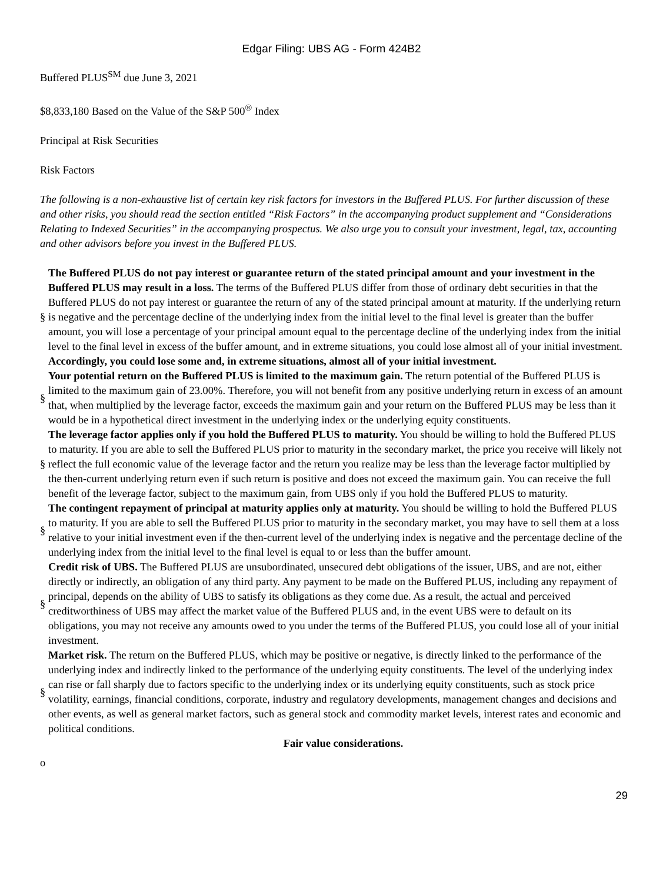Edgar Filing: UBS AG - Form 424B2
Buffered PLUS<sup>SM</sup> due June 3, 2021
$8,833,180 Based on the Value of the S&P 500<sup>®</sup> Index
Principal at Risk Securities
Risk Factors
The following is a non-exhaustive list of certain key risk factors for investors in the Buffered PLUS. For further discussion of these and other risks, you should read the section entitled “Risk Factors” in the accompanying product supplement and “Considerations Relating to Indexed Securities” in the accompanying prospectus. We also urge you to consult your investment, legal, tax, accounting and other advisors before you invest in the Buffered PLUS.
§
The Buffered PLUS do not pay interest or guarantee return of the stated principal amount and your investment in the Buffered PLUS may result in a loss. The terms of the Buffered PLUS differ from those of ordinary debt securities in that the Buffered PLUS do not pay interest or guarantee the return of any of the stated principal amount at maturity. If the underlying return is negative and the percentage decline of the underlying index from the initial level to the final level is greater than the buffer amount, you will lose a percentage of your principal amount equal to the percentage decline of the underlying index from the initial level to the final level in excess of the buffer amount, and in extreme situations, you could lose almost all of your initial investment. Accordingly, you could lose some and, in extreme situations, almost all of your initial investment.
§
Your potential return on the Buffered PLUS is limited to the maximum gain. The return potential of the Buffered PLUS is limited to the maximum gain of 23.00%. Therefore, you will not benefit from any positive underlying return in excess of an amount that, when multiplied by the leverage factor, exceeds the maximum gain and your return on the Buffered PLUS may be less than it would be in a hypothetical direct investment in the underlying index or the underlying equity constituents.
§
The leverage factor applies only if you hold the Buffered PLUS to maturity. You should be willing to hold the Buffered PLUS to maturity. If you are able to sell the Buffered PLUS prior to maturity in the secondary market, the price you receive will likely not reflect the full economic value of the leverage factor and the return you realize may be less than the leverage factor multiplied by the then-current underlying return even if such return is positive and does not exceed the maximum gain. You can receive the full benefit of the leverage factor, subject to the maximum gain, from UBS only if you hold the Buffered PLUS to maturity.
§
The contingent repayment of principal at maturity applies only at maturity. You should be willing to hold the Buffered PLUS to maturity. If you are able to sell the Buffered PLUS prior to maturity in the secondary market, you may have to sell them at a loss relative to your initial investment even if the then-current level of the underlying index is negative and the percentage decline of the underlying index from the initial level to the final level is equal to or less than the buffer amount.
§
Credit risk of UBS. The Buffered PLUS are unsubordinated, unsecured debt obligations of the issuer, UBS, and are not, either directly or indirectly, an obligation of any third party. Any payment to be made on the Buffered PLUS, including any repayment of principal, depends on the ability of UBS to satisfy its obligations as they come due. As a result, the actual and perceived creditworthiness of UBS may affect the market value of the Buffered PLUS and, in the event UBS were to default on its obligations, you may not receive any amounts owed to you under the terms of the Buffered PLUS, you could lose all of your initial investment.
§
Market risk. The return on the Buffered PLUS, which may be positive or negative, is directly linked to the performance of the underlying index and indirectly linked to the performance of the underlying equity constituents. The level of the underlying index can rise or fall sharply due to factors specific to the underlying index or its underlying equity constituents, such as stock price volatility, earnings, financial conditions, corporate, industry and regulatory developments, management changes and decisions and other events, as well as general market factors, such as general stock and commodity market levels, interest rates and economic and political conditions.
Fair value considerations.
o
29